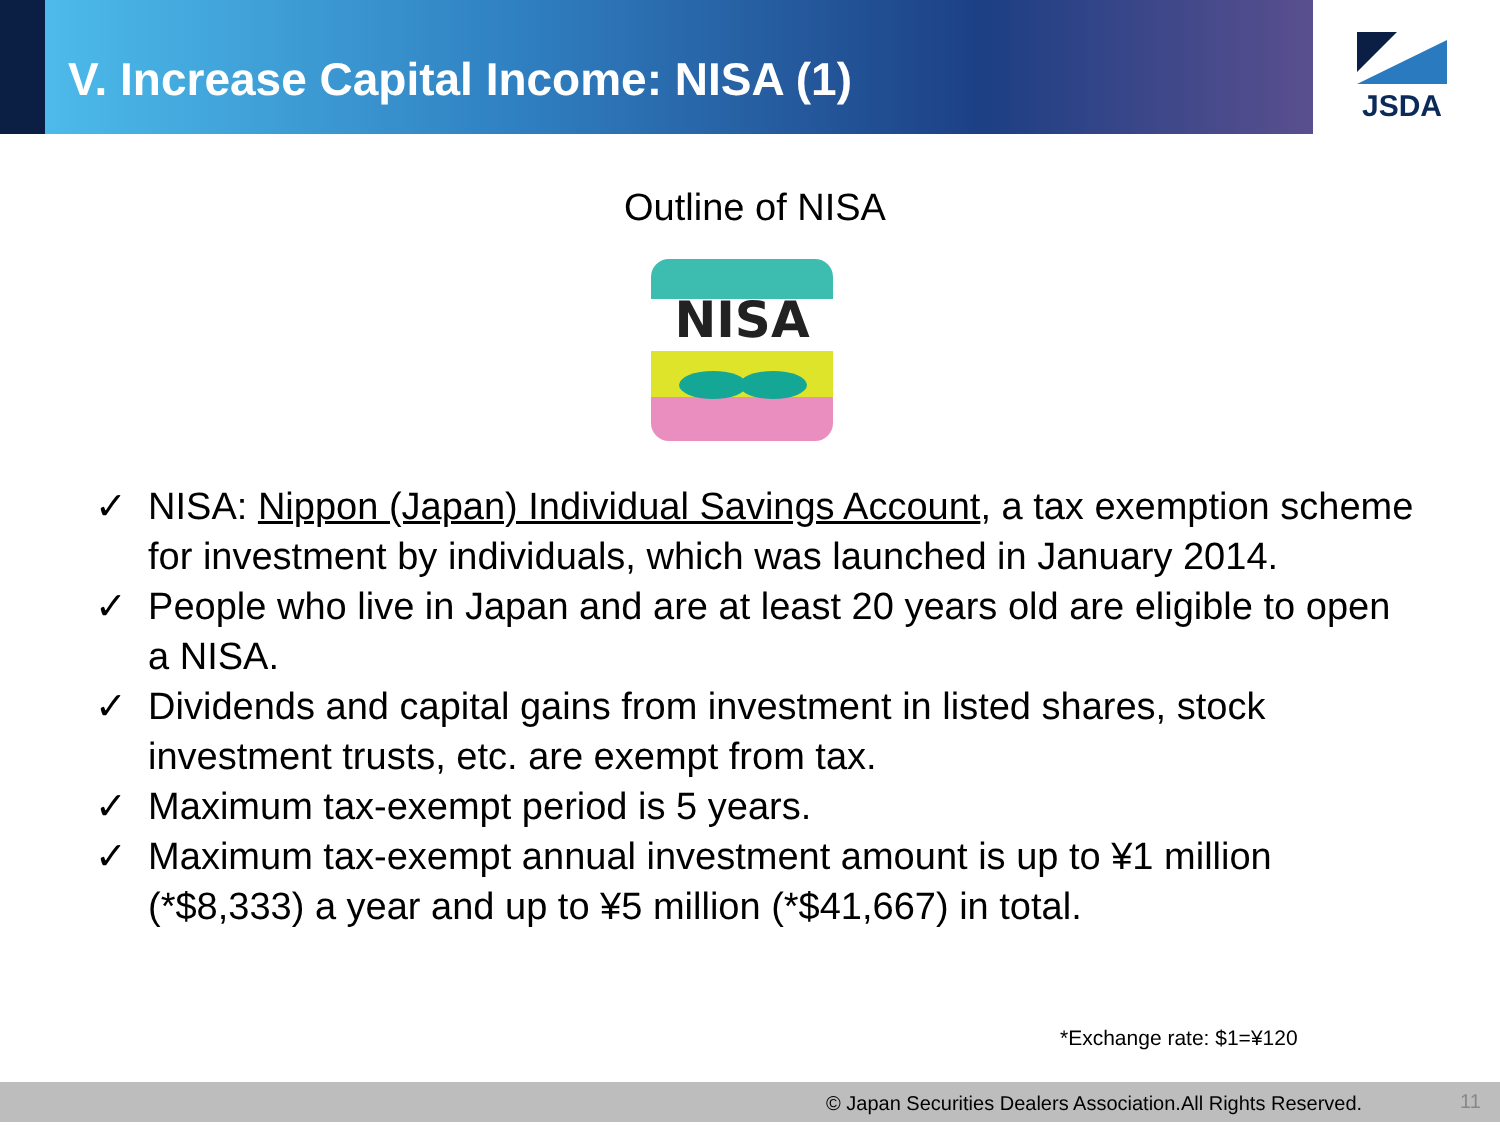V. Increase Capital Income: NISA (1)
JSDA
Outline of NISA
NISA
✓ NISA: Nippon (Japan) Individual Savings Account, a tax exemption scheme for investment by individuals, which was launched in January 2014.
✓ People who live in Japan and are at least 20 years old are eligible to open a NISA.
✓ Dividends and capital gains from investment in listed shares, stock investment trusts, etc. are exempt from tax.
✓ Maximum tax-exempt period is 5 years.
✓ Maximum tax-exempt annual investment amount is up to ¥1 million (*$8,333) a year and up to ¥5 million (*$41,667) in total.
*Exchange rate: $1=¥120
© Japan Securities Dealers Association.All Rights Reserved. 11